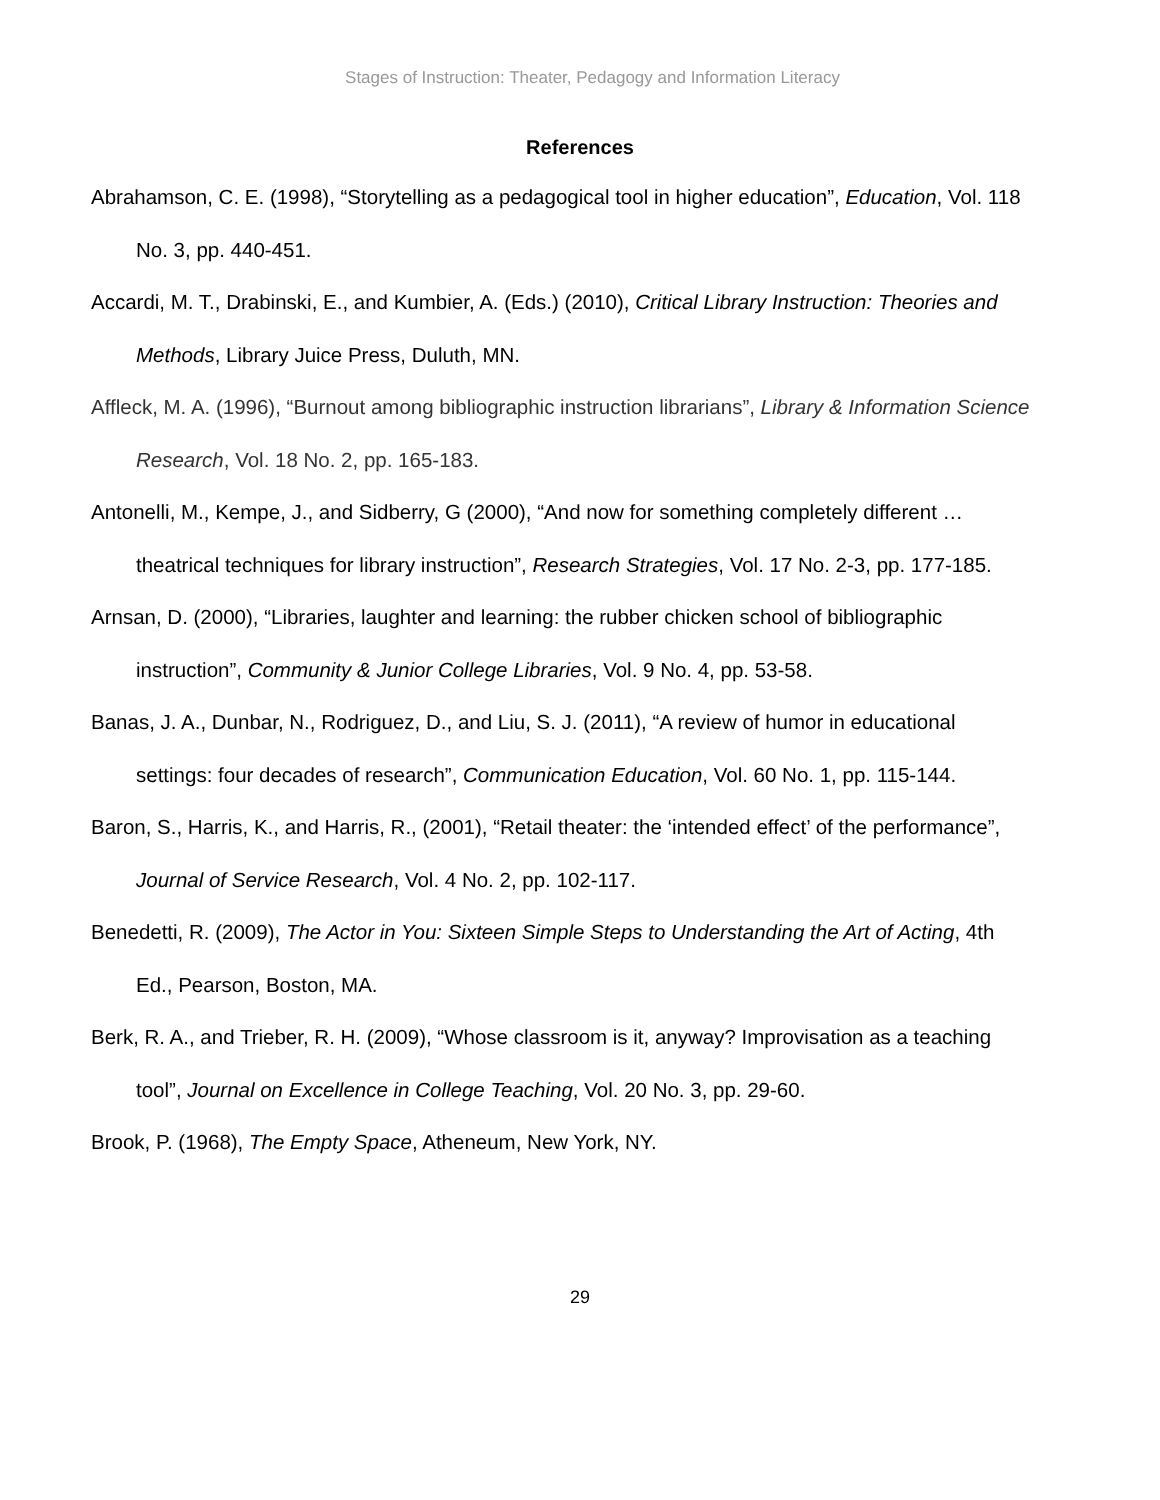Stages of Instruction: Theater, Pedagogy and Information Literacy
References
Abrahamson, C. E. (1998), “Storytelling as a pedagogical tool in higher education”, Education, Vol. 118 No. 3, pp. 440-451.
Accardi, M. T., Drabinski, E., and Kumbier, A. (Eds.) (2010), Critical Library Instruction: Theories and Methods, Library Juice Press, Duluth, MN.
Affleck, M. A. (1996), “Burnout among bibliographic instruction librarians”, Library & Information Science Research, Vol. 18 No. 2, pp. 165-183.
Antonelli, M., Kempe, J., and Sidberry, G (2000), “And now for something completely different … theatrical techniques for library instruction”, Research Strategies, Vol. 17 No. 2-3, pp. 177-185.
Arnsan, D. (2000), “Libraries, laughter and learning: the rubber chicken school of bibliographic instruction”, Community & Junior College Libraries, Vol. 9 No. 4, pp. 53-58.
Banas, J. A., Dunbar, N., Rodriguez, D., and Liu, S. J. (2011), “A review of humor in educational settings: four decades of research”, Communication Education, Vol. 60 No. 1, pp. 115-144.
Baron, S., Harris, K., and Harris, R., (2001), “Retail theater: the ‘intended effect’ of the performance”, Journal of Service Research, Vol. 4 No. 2, pp. 102-117.
Benedetti, R. (2009), The Actor in You: Sixteen Simple Steps to Understanding the Art of Acting, 4th Ed., Pearson, Boston, MA.
Berk, R. A., and Trieber, R. H. (2009), “Whose classroom is it, anyway? Improvisation as a teaching tool”, Journal on Excellence in College Teaching, Vol. 20 No. 3, pp. 29-60.
Brook, P. (1968), The Empty Space, Atheneum, New York, NY.
29